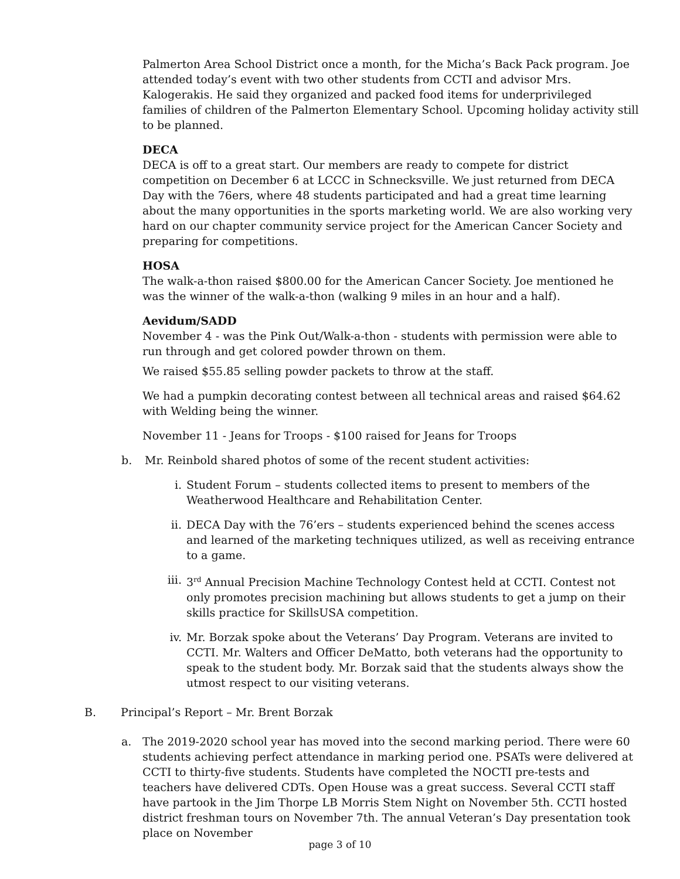Palmerton Area School District once a month, for the Micha’s Back Pack program. Joe attended today’s event with two other students from CCTI and advisor Mrs. Kalogerakis. He said they organized and packed food items for underprivileged families of children of the Palmerton Elementary School. Upcoming holiday activity still to be planned.
DECA
DECA is off to a great start. Our members are ready to compete for district competition on December 6 at LCCC in Schnecksville. We just returned from DECA Day with the 76ers, where 48 students participated and had a great time learning about the many opportunities in the sports marketing world. We are also working very hard on our chapter community service project for the American Cancer Society and preparing for competitions.
HOSA
The walk-a-thon raised $800.00 for the American Cancer Society. Joe mentioned he was the winner of the walk-a-thon (walking 9 miles in an hour and a half).
Aevidum/SADD
November 4 - was the Pink Out/Walk-a-thon - students with permission were able to run through and get colored powder thrown on them.
We raised $55.85 selling powder packets to throw at the staff.
We had a pumpkin decorating contest between all technical areas and raised $64.62 with Welding being the winner.
November 11 - Jeans for Troops - $100 raised for Jeans for Troops
b. Mr. Reinbold shared photos of some of the recent student activities:
i. Student Forum – students collected items to present to members of the Weatherwood Healthcare and Rehabilitation Center.
ii. DECA Day with the 76’ers – students experienced behind the scenes access and learned of the marketing techniques utilized, as well as receiving entrance to a game.
iii. 3<sup>rd</sup> Annual Precision Machine Technology Contest held at CCTI. Contest not only promotes precision machining but allows students to get a jump on their skills practice for SkillsUSA competition.
iv. Mr. Borzak spoke about the Veterans’ Day Program. Veterans are invited to CCTI. Mr. Walters and Officer DeMatto, both veterans had the opportunity to speak to the student body. Mr. Borzak said that the students always show the utmost respect to our visiting veterans.
B. Principal’s Report – Mr. Brent Borzak
a. The 2019-2020 school year has moved into the second marking period. There were 60 students achieving perfect attendance in marking period one. PSATs were delivered at CCTI to thirty-five students. Students have completed the NOCTI pre-tests and teachers have delivered CDTs. Open House was a great success. Several CCTI staff have partook in the Jim Thorpe LB Morris Stem Night on November 5th. CCTI hosted district freshman tours on November 7th. The annual Veteran’s Day presentation took place on November
page 3 of 10